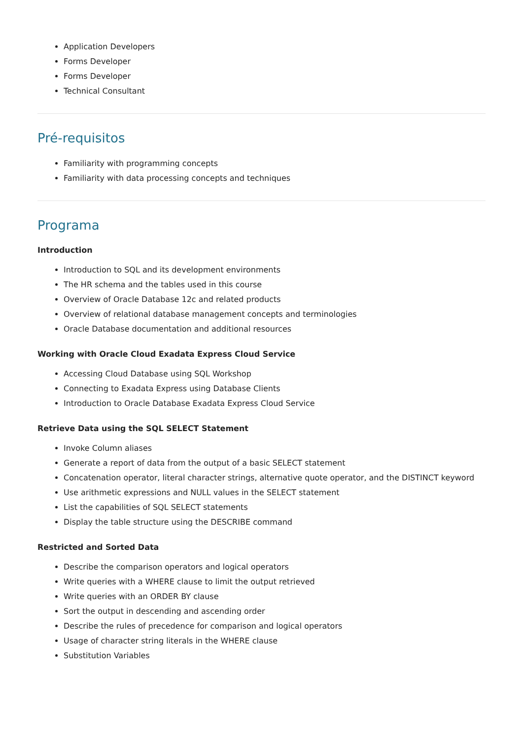Application Developers
Forms Developer
Forms Developer
Technical Consultant
Pré-requisitos
Familiarity with programming concepts
Familiarity with data processing concepts and techniques
Programa
Introduction
Introduction to SQL and its development environments
The HR schema and the tables used in this course
Overview of Oracle Database 12c and related products
Overview of relational database management concepts and terminologies
Oracle Database documentation and additional resources
Working with Oracle Cloud Exadata Express Cloud Service
Accessing Cloud Database using SQL Workshop
Connecting to Exadata Express using Database Clients
Introduction to Oracle Database Exadata Express Cloud Service
Retrieve Data using the SQL SELECT Statement
Invoke Column aliases
Generate a report of data from the output of a basic SELECT statement
Concatenation operator, literal character strings, alternative quote operator, and the DISTINCT keyword
Use arithmetic expressions and NULL values in the SELECT statement
List the capabilities of SQL SELECT statements
Display the table structure using the DESCRIBE command
Restricted and Sorted Data
Describe the comparison operators and logical operators
Write queries with a WHERE clause to limit the output retrieved
Write queries with an ORDER BY clause
Sort the output in descending and ascending order
Describe the rules of precedence for comparison and logical operators
Usage of character string literals in the WHERE clause
Substitution Variables